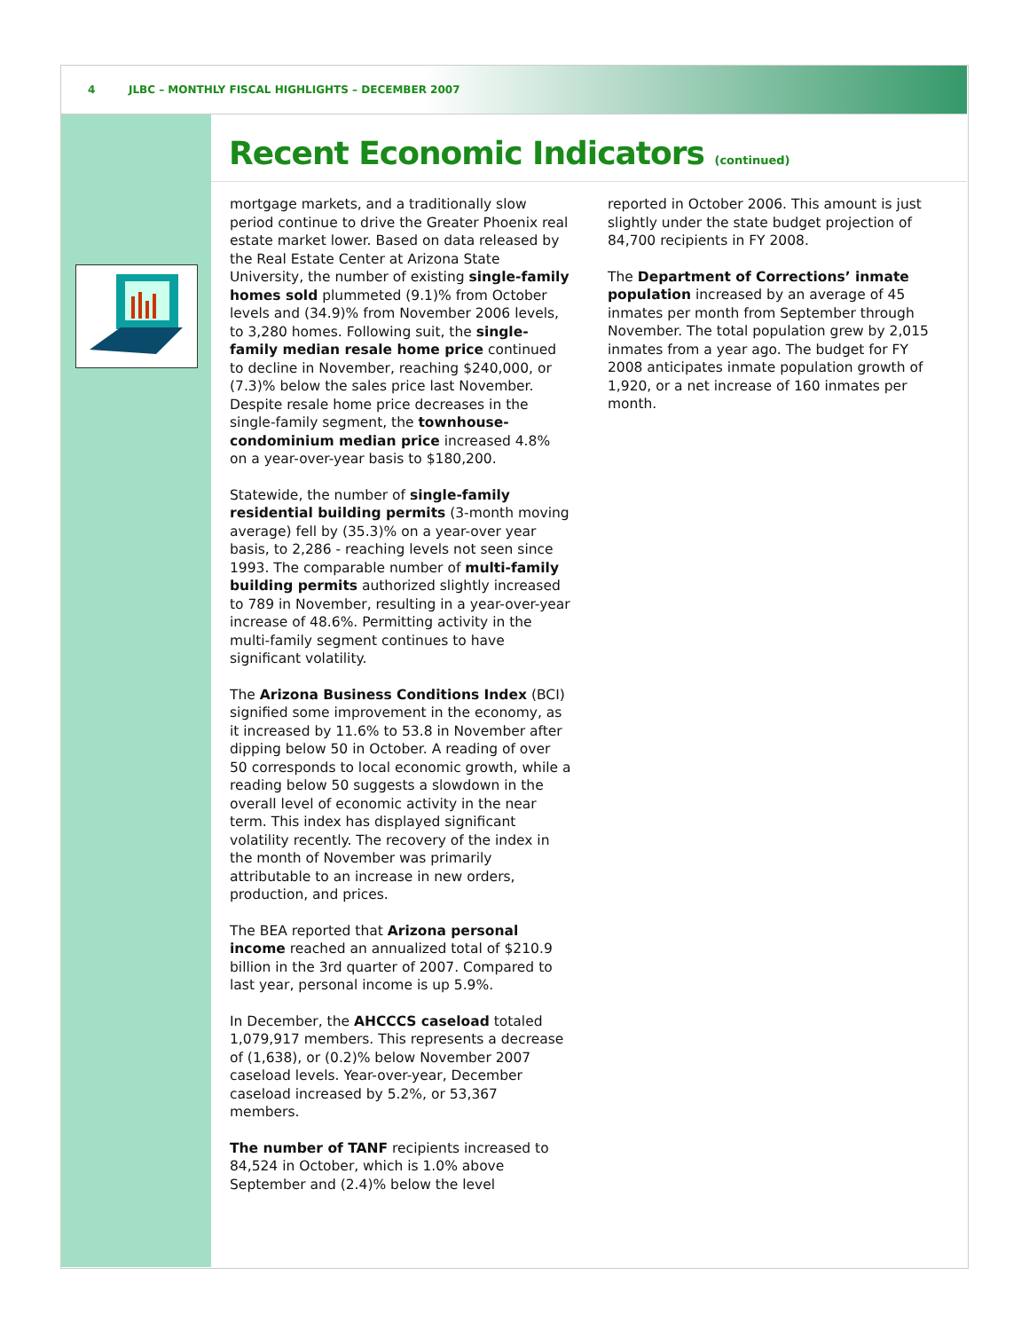4 JLBC – MONTHLY FISCAL HIGHLIGHTS – DECEMBER 2007
Recent Economic Indicators (continued)
mortgage markets, and a traditionally slow period continue to drive the Greater Phoenix real estate market lower. Based on data released by the Real Estate Center at Arizona State University, the number of existing single-family homes sold plummeted (9.1)% from October levels and (34.9)% from November 2006 levels, to 3,280 homes. Following suit, the single-family median resale home price continued to decline in November, reaching $240,000, or (7.3)% below the sales price last November. Despite resale home price decreases in the single-family segment, the townhouse-condominium median price increased 4.8% on a year-over-year basis to $180,200.
Statewide, the number of single-family residential building permits (3-month moving average) fell by (35.3)% on a year-over year basis, to 2,286 - reaching levels not seen since 1993. The comparable number of multi-family building permits authorized slightly increased to 789 in November, resulting in a year-over-year increase of 48.6%. Permitting activity in the multi-family segment continues to have significant volatility.
The Arizona Business Conditions Index (BCI) signified some improvement in the economy, as it increased by 11.6% to 53.8 in November after dipping below 50 in October. A reading of over 50 corresponds to local economic growth, while a reading below 50 suggests a slowdown in the overall level of economic activity in the near term. This index has displayed significant volatility recently. The recovery of the index in the month of November was primarily attributable to an increase in new orders, production, and prices.
The BEA reported that Arizona personal income reached an annualized total of $210.9 billion in the 3rd quarter of 2007. Compared to last year, personal income is up 5.9%.
In December, the AHCCCS caseload totaled 1,079,917 members. This represents a decrease of (1,638), or (0.2)% below November 2007 caseload levels. Year-over-year, December caseload increased by 5.2%, or 53,367 members.
The number of TANF recipients increased to 84,524 in October, which is 1.0% above September and (2.4)% below the level
reported in October 2006. This amount is just slightly under the state budget projection of 84,700 recipients in FY 2008.
The Department of Corrections’ inmate population increased by an average of 45 inmates per month from September through November. The total population grew by 2,015 inmates from a year ago. The budget for FY 2008 anticipates inmate population growth of 1,920, or a net increase of 160 inmates per month.